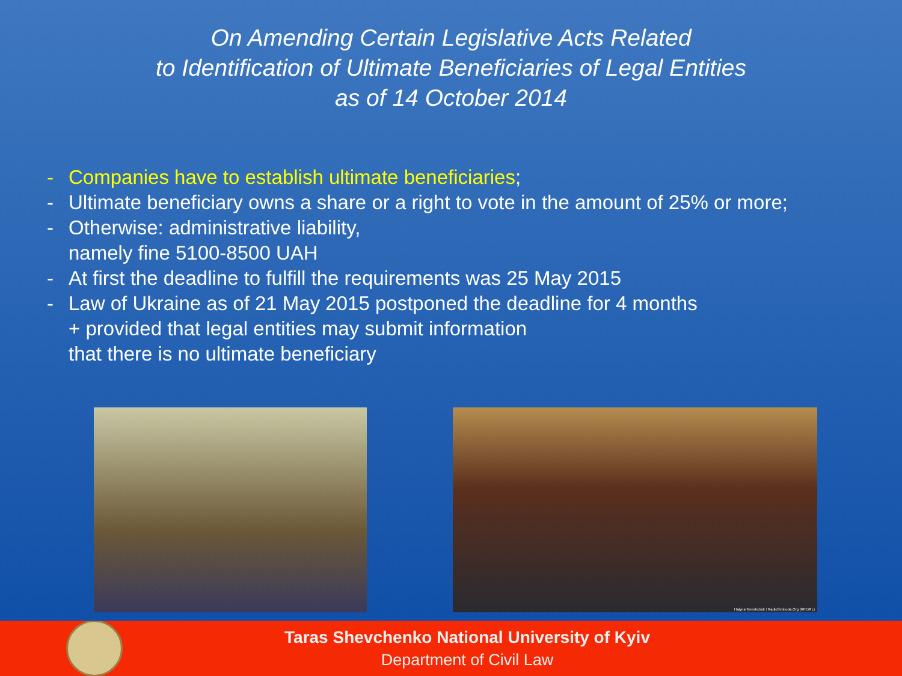On Amending Certain Legislative Acts Related
to Identification of Ultimate Beneficiaries of Legal Entities
as of 14 October 2014
- Companies have to establish ultimate beneficiaries;
- Ultimate beneficiary owns a share or a right to vote in the amount of 25% or more;
- Otherwise: administrative liability,
namely fine 5100-8500 UAH
- At first the deadline to fulfill the requirements was 25 May 2015
- Law of Ukraine as of 21 May 2015 postponed the deadline for 4 months
+ provided that legal entities may submit information
that there is no ultimate beneficiary
Halyna Tereshchuk / RadioSvoboda.Org (RFE/RL)
Taras Shevchenko National University of Kyiv
Department of Civil Law